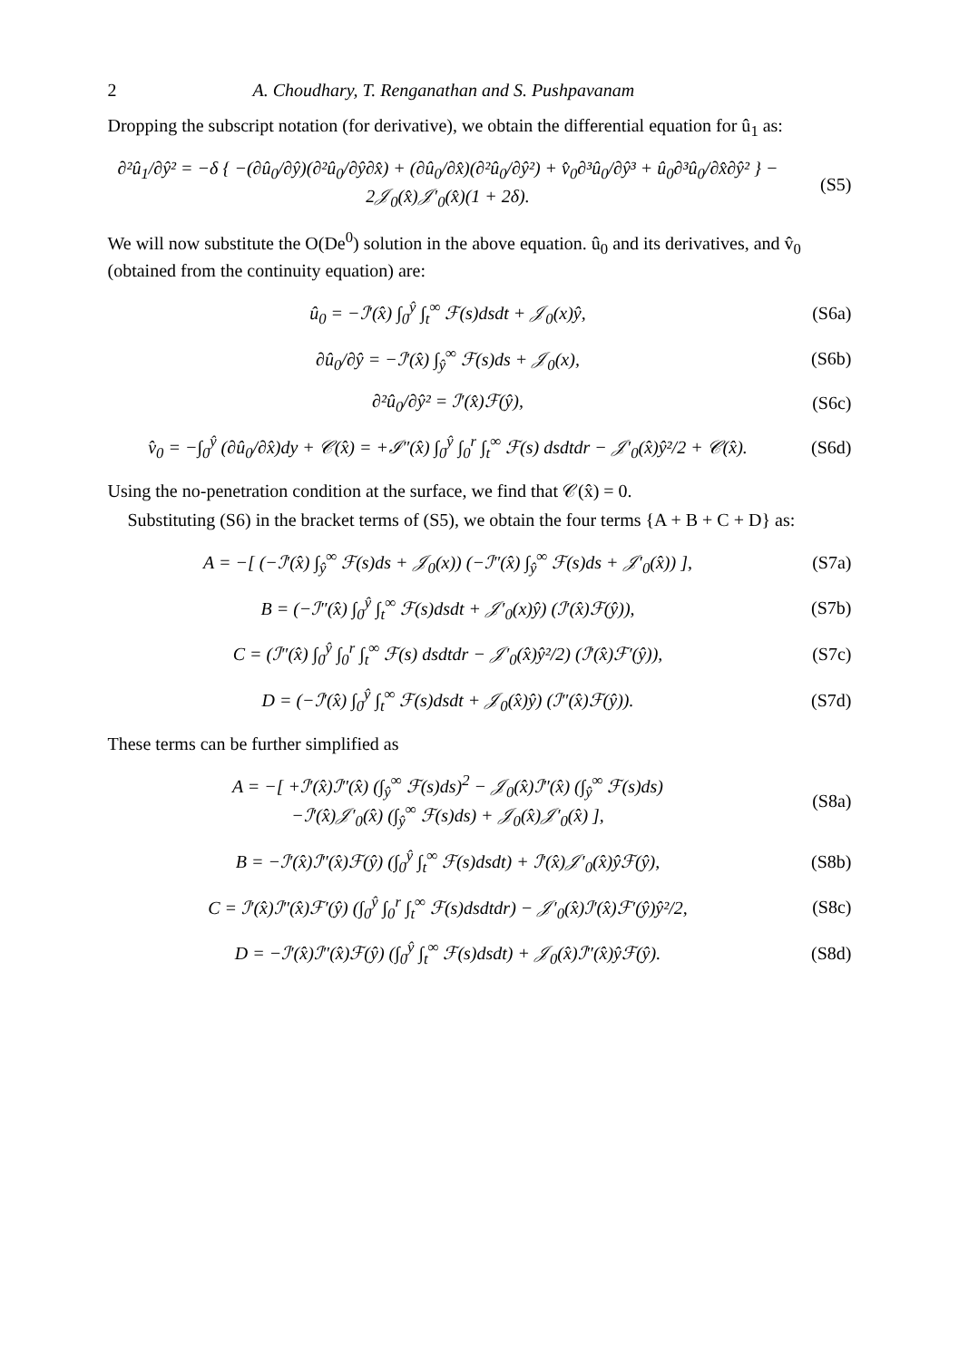2 A. Choudhary, T. Renganathan and S. Pushpavanam
Dropping the subscript notation (for derivative), we obtain the differential equation for û<sub>1</sub> as:
∂²û<sub>1</sub>/∂ŷ² = −δ { −(∂û<sub>0</sub>/∂ŷ)(∂²û<sub>0</sub>/∂ŷ∂x̂) + (∂û<sub>0</sub>/∂x̂)(∂²û<sub>0</sub>/∂ŷ²) + v̂<sub>0</sub>∂³û<sub>0</sub>/∂ŷ³ + û<sub>0</sub>∂³û<sub>0</sub>/∂x̂∂ŷ² } − 2𝒥<sub>0</sub>(x̂)𝒥′<sub>0</sub>(x̂)(1 + 2δ). (S5)
We will now substitute the O(De<sup>0</sup>) solution in the above equation. û<sub>0</sub> and its derivatives, and v̂<sub>0</sub> (obtained from the continuity equation) are:
û<sub>0</sub> = −ℐ′(x̂) ∫<sub>0</sub><sup>ŷ</sup> ∫<sub>t</sub><sup>∞</sup> ℱ(s)dsdt + 𝒥<sub>0</sub>(x)ŷ, (S6a)
∂û<sub>0</sub>/∂ŷ = −ℐ′(x̂) ∫<sub>ŷ</sub><sup>∞</sup> ℱ(s)ds + 𝒥<sub>0</sub>(x), (S6b)
∂²û<sub>0</sub>/∂ŷ² = ℐ′(x̂)ℱ(ŷ), (S6c)
v̂<sub>0</sub> = −∫<sub>0</sub><sup>ŷ</sup> (∂û<sub>0</sub>/∂x̂)dy + 𝒞(x̂) = +ℐ″(x̂) ∫<sub>0</sub><sup>ŷ</sup> ∫<sub>0</sub><sup>r</sup> ∫<sub>t</sub><sup>∞</sup> ℱ(s) dsdtdr − 𝒥′<sub>0</sub>(x̂)ŷ²/2 + 𝒞(x̂). (S6d)
Using the no-penetration condition at the surface, we find that 𝒞(x̂) = 0.
Substituting (S6) in the bracket terms of (S5), we obtain the four terms {A + B + C + D} as:
A = −[ (−ℐ′(x̂) ∫<sub>ŷ</sub><sup>∞</sup> ℱ(s)ds + 𝒥<sub>0</sub>(x)) (−ℐ″(x̂) ∫<sub>ŷ</sub><sup>∞</sup> ℱ(s)ds + 𝒥′<sub>0</sub>(x̂)) ], (S7a)
B = (−ℐ″(x̂) ∫<sub>0</sub><sup>ŷ</sup> ∫<sub>t</sub><sup>∞</sup> ℱ(s)dsdt + 𝒥′<sub>0</sub>(x)ŷ) (ℐ′(x̂)ℱ(ŷ)), (S7b)
C = (ℐ″(x̂) ∫<sub>0</sub><sup>ŷ</sup> ∫<sub>0</sub><sup>r</sup> ∫<sub>t</sub><sup>∞</sup> ℱ(s) dsdtdr − 𝒥′<sub>0</sub>(x̂)ŷ²/2) (ℐ′(x̂)ℱ′(ŷ)), (S7c)
D = (−ℐ′(x̂) ∫<sub>0</sub><sup>ŷ</sup> ∫<sub>t</sub><sup>∞</sup> ℱ(s)dsdt + 𝒥<sub>0</sub>(x̂)ŷ) (ℐ″(x̂)ℱ(ŷ)). (S7d)
These terms can be further simplified as
A = −[ +ℐ′(x̂)ℐ″(x̂) (∫<sub>ŷ</sub><sup>∞</sup> ℱ(s)ds)<sup>2</sup> − 𝒥<sub>0</sub>(x̂)ℐ″(x̂) (∫<sub>ŷ</sub><sup>∞</sup> ℱ(s)ds)
−ℐ′(x̂)𝒥′<sub>0</sub>(x̂) (∫<sub>ŷ</sub><sup>∞</sup> ℱ(s)ds) + 𝒥<sub>0</sub>(x̂)𝒥′<sub>0</sub>(x̂) ], (S8a)
B = −ℐ′(x̂)ℐ″(x̂)ℱ(ŷ) (∫<sub>0</sub><sup>ŷ</sup> ∫<sub>t</sub><sup>∞</sup> ℱ(s)dsdt) + ℐ′(x̂)𝒥′<sub>0</sub>(x̂)ŷℱ(ŷ), (S8b)
C = ℐ′(x̂)ℐ″(x̂)ℱ′(ŷ) (∫<sub>0</sub><sup>ŷ</sup> ∫<sub>0</sub><sup>r</sup> ∫<sub>t</sub><sup>∞</sup> ℱ(s)dsdtdr) − 𝒥′<sub>0</sub>(x̂)ℐ′(x̂)ℱ′(ŷ)ŷ²/2, (S8c)
D = −ℐ′(x̂)ℐ″(x̂)ℱ(ŷ) (∫<sub>0</sub><sup>ŷ</sup> ∫<sub>t</sub><sup>∞</sup> ℱ(s)dsdt) + 𝒥<sub>0</sub>(x̂)ℐ″(x̂)ŷℱ(ŷ). (S8d)